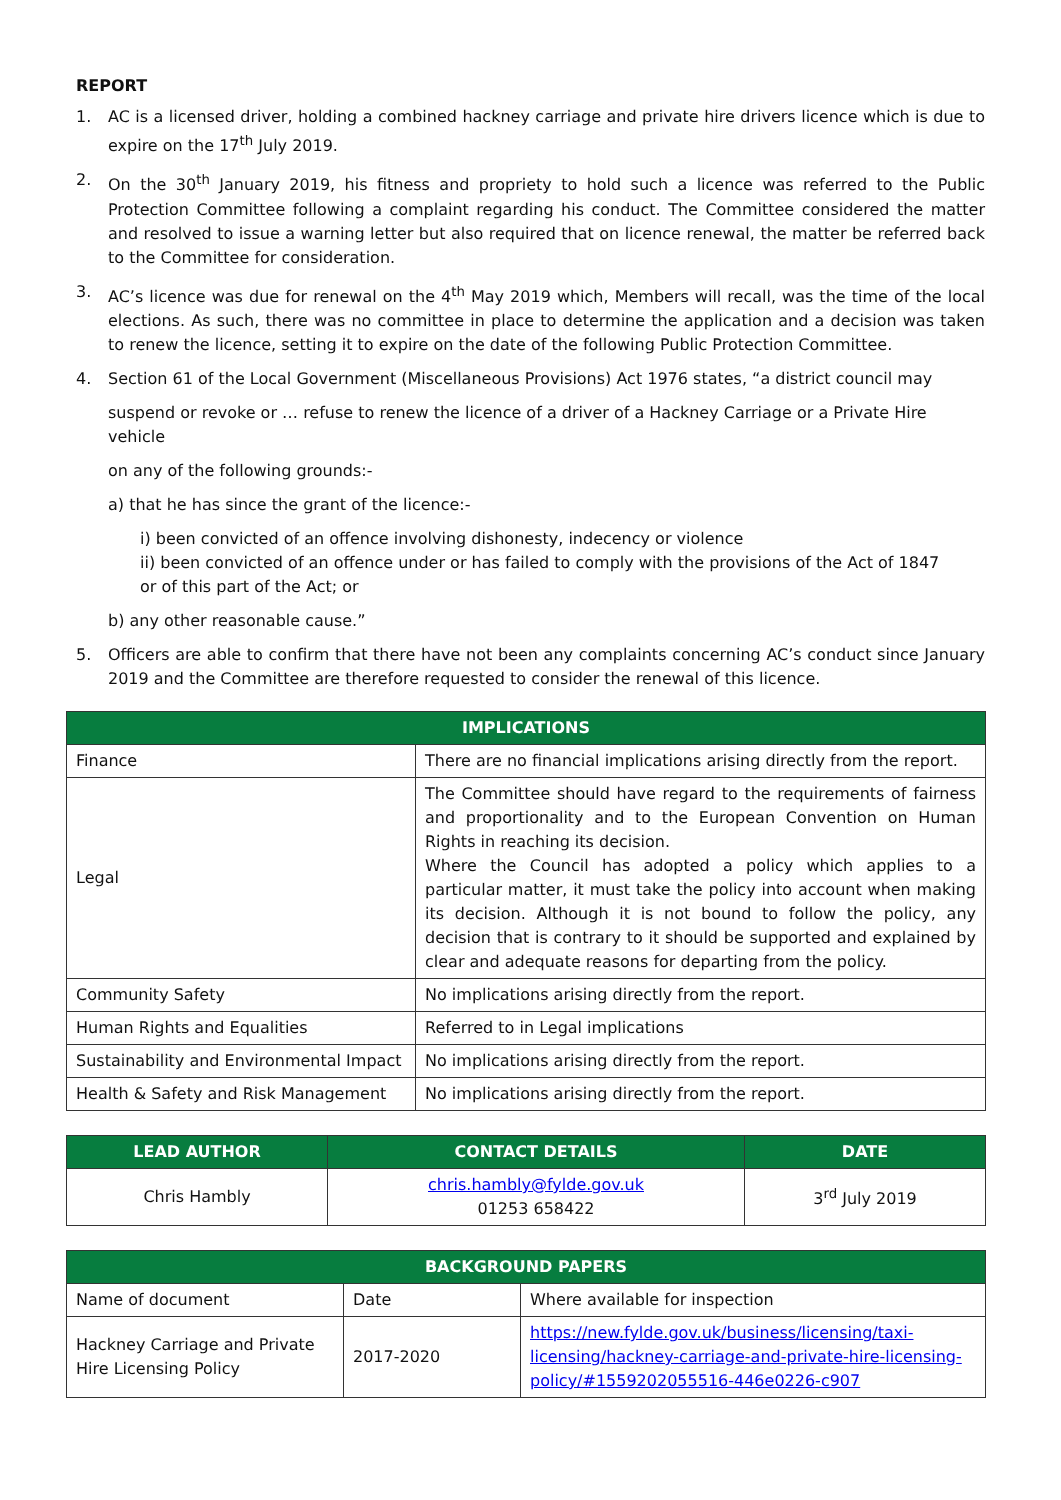REPORT
1. AC is a licensed driver, holding a combined hackney carriage and private hire drivers licence which is due to expire on the 17<sup>th</sup> July 2019.
2. On the 30<sup>th</sup> January 2019, his fitness and propriety to hold such a licence was referred to the Public Protection Committee following a complaint regarding his conduct. The Committee considered the matter and resolved to issue a warning letter but also required that on licence renewal, the matter be referred back to the Committee for consideration.
3. AC’s licence was due for renewal on the 4<sup>th</sup> May 2019 which, Members will recall, was the time of the local elections. As such, there was no committee in place to determine the application and a decision was taken to renew the licence, setting it to expire on the date of the following Public Protection Committee.
4. Section 61 of the Local Government (Miscellaneous Provisions) Act 1976 states, “a district council may
suspend or revoke or … refuse to renew the licence of a driver of a Hackney Carriage or a Private Hire vehicle
on any of the following grounds:-
a) that he has since the grant of the licence:-
i) been convicted of an offence involving dishonesty, indecency or violence
ii) been convicted of an offence under or has failed to comply with the provisions of the Act of 1847
or of this part of the Act; or
b) any other reasonable cause.”
5. Officers are able to confirm that there have not been any complaints concerning AC’s conduct since January 2019 and the Committee are therefore requested to consider the renewal of this licence.
| IMPLICATIONS | |
| --- | --- |
| Finance | There are no financial implications arising directly from the report. |
| Legal | The Committee should have regard to the requirements of fairness and proportionality and to the European Convention on Human Rights in reaching its decision. Where the Council has adopted a policy which applies to a particular matter, it must take the policy into account when making its decision. Although it is not bound to follow the policy, any decision that is contrary to it should be supported and explained by clear and adequate reasons for departing from the policy. |
| Community Safety | No implications arising directly from the report. |
| Human Rights and Equalities | Referred to in Legal implications |
| Sustainability and Environmental Impact | No implications arising directly from the report. |
| Health & Safety and Risk Management | No implications arising directly from the report. |
| LEAD AUTHOR | CONTACT DETAILS | DATE |
| --- | --- | --- |
| Chris Hambly | chris.hambly@fylde.gov.uk 01253 658422 | 3<sup>rd</sup> July 2019 |
| BACKGROUND PAPERS | | |
| --- | --- | --- |
| Name of document | Date | Where available for inspection |
| Hackney Carriage and Private Hire Licensing Policy | 2017-2020 | https://new.fylde.gov.uk/business/licensing/taxi-licensing/hackney-carriage-and-private-hire-licensing-policy/#1559202055516-446e0226-c907 |